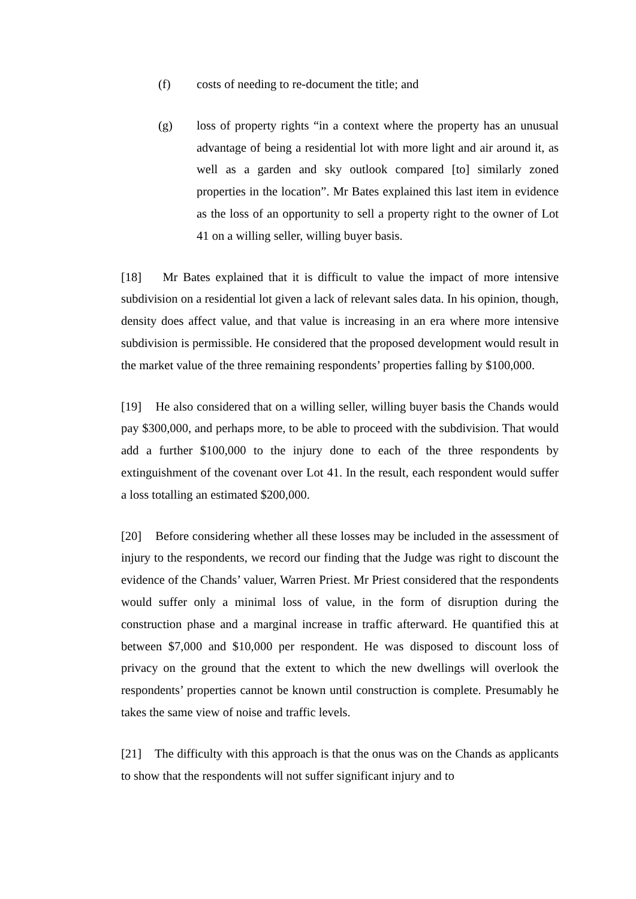(f) costs of needing to re-document the title; and
(g) loss of property rights “in a context where the property has an unusual advantage of being a residential lot with more light and air around it, as well as a garden and sky outlook compared [to] similarly zoned properties in the location”. Mr Bates explained this last item in evidence as the loss of an opportunity to sell a property right to the owner of Lot 41 on a willing seller, willing buyer basis.
[18] Mr Bates explained that it is difficult to value the impact of more intensive subdivision on a residential lot given a lack of relevant sales data. In his opinion, though, density does affect value, and that value is increasing in an era where more intensive subdivision is permissible. He considered that the proposed development would result in the market value of the three remaining respondents’ properties falling by $100,000.
[19] He also considered that on a willing seller, willing buyer basis the Chands would pay $300,000, and perhaps more, to be able to proceed with the subdivision. That would add a further $100,000 to the injury done to each of the three respondents by extinguishment of the covenant over Lot 41. In the result, each respondent would suffer a loss totalling an estimated $200,000.
[20] Before considering whether all these losses may be included in the assessment of injury to the respondents, we record our finding that the Judge was right to discount the evidence of the Chands’ valuer, Warren Priest. Mr Priest considered that the respondents would suffer only a minimal loss of value, in the form of disruption during the construction phase and a marginal increase in traffic afterward. He quantified this at between $7,000 and $10,000 per respondent. He was disposed to discount loss of privacy on the ground that the extent to which the new dwellings will overlook the respondents’ properties cannot be known until construction is complete. Presumably he takes the same view of noise and traffic levels.
[21] The difficulty with this approach is that the onus was on the Chands as applicants to show that the respondents will not suffer significant injury and to